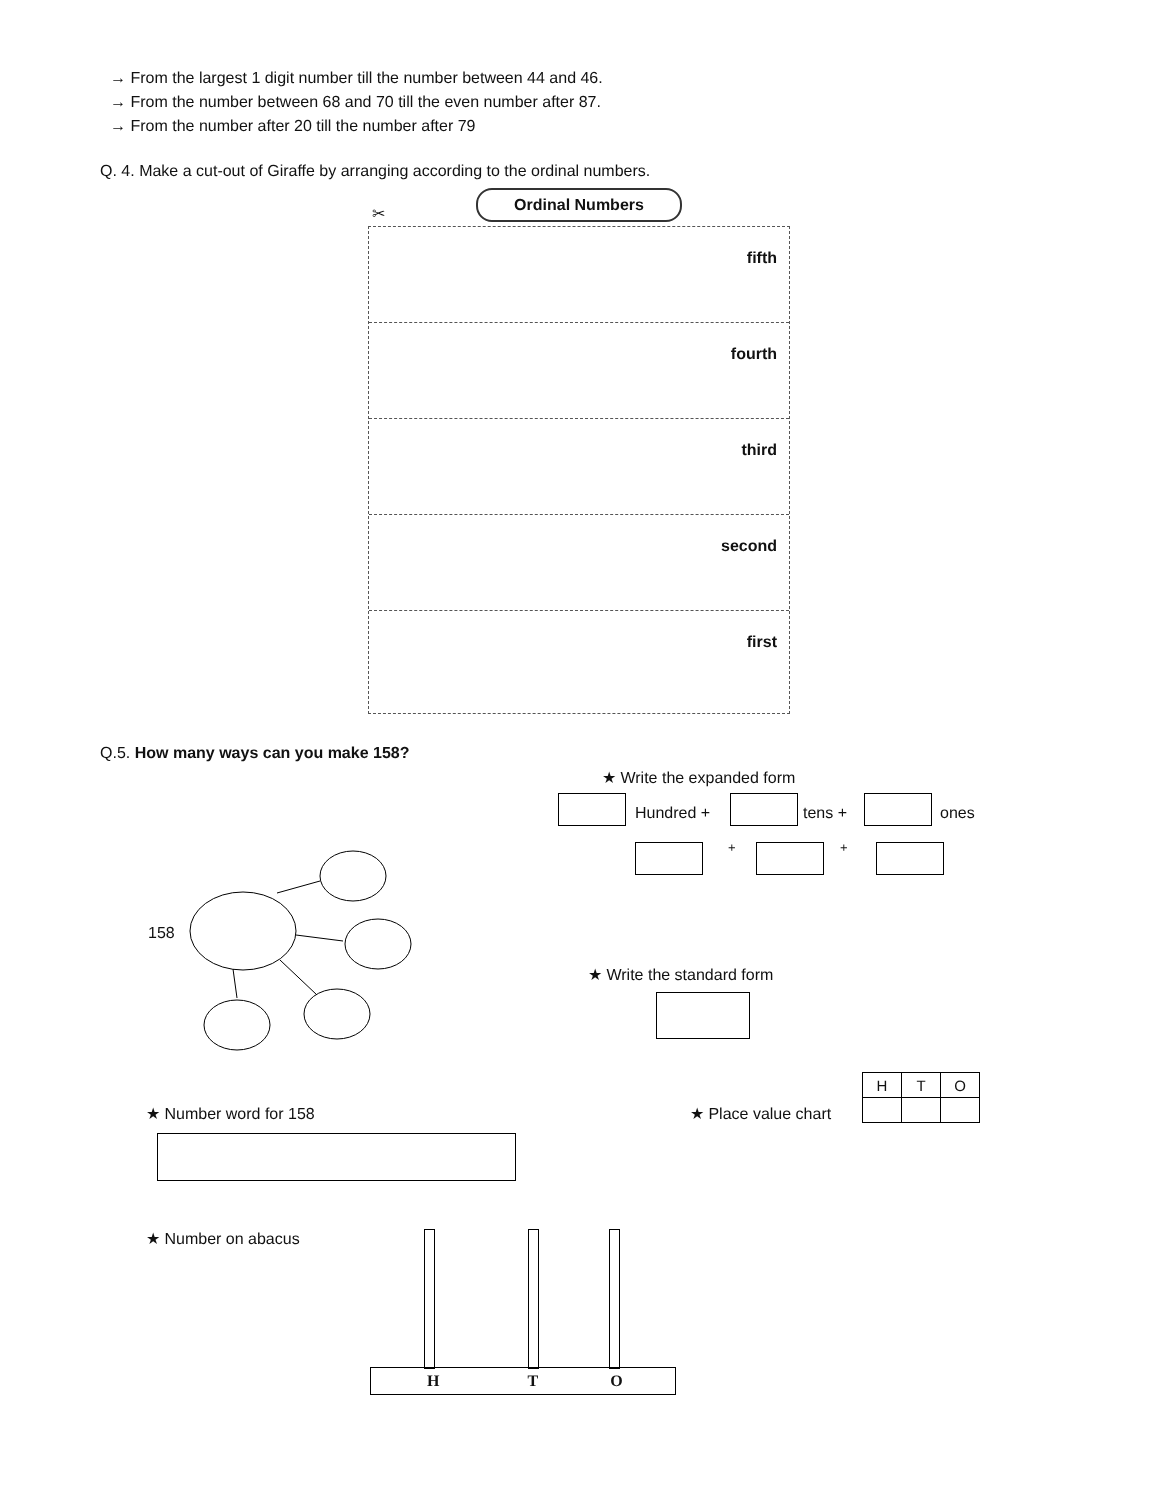→ From the largest 1 digit number till the number between 44 and 46.
→ From the number between 68 and 70 till the even number after 87.
→ From the number after 20 till the number after 79
Q. 4. Make a cut-out of Giraffe by arranging according to the ordinal numbers.
Ordinal Numbers
✂
fifth
fourth
third
second
first
Q.5. How many ways can you make 158?
★ Write the expanded form
Hundred + tens + ones
+ +
158
★ Write the standard form
★ Number word for 158 ★ Place value chart
| H | T | O |
★ Number on abacus
H T O